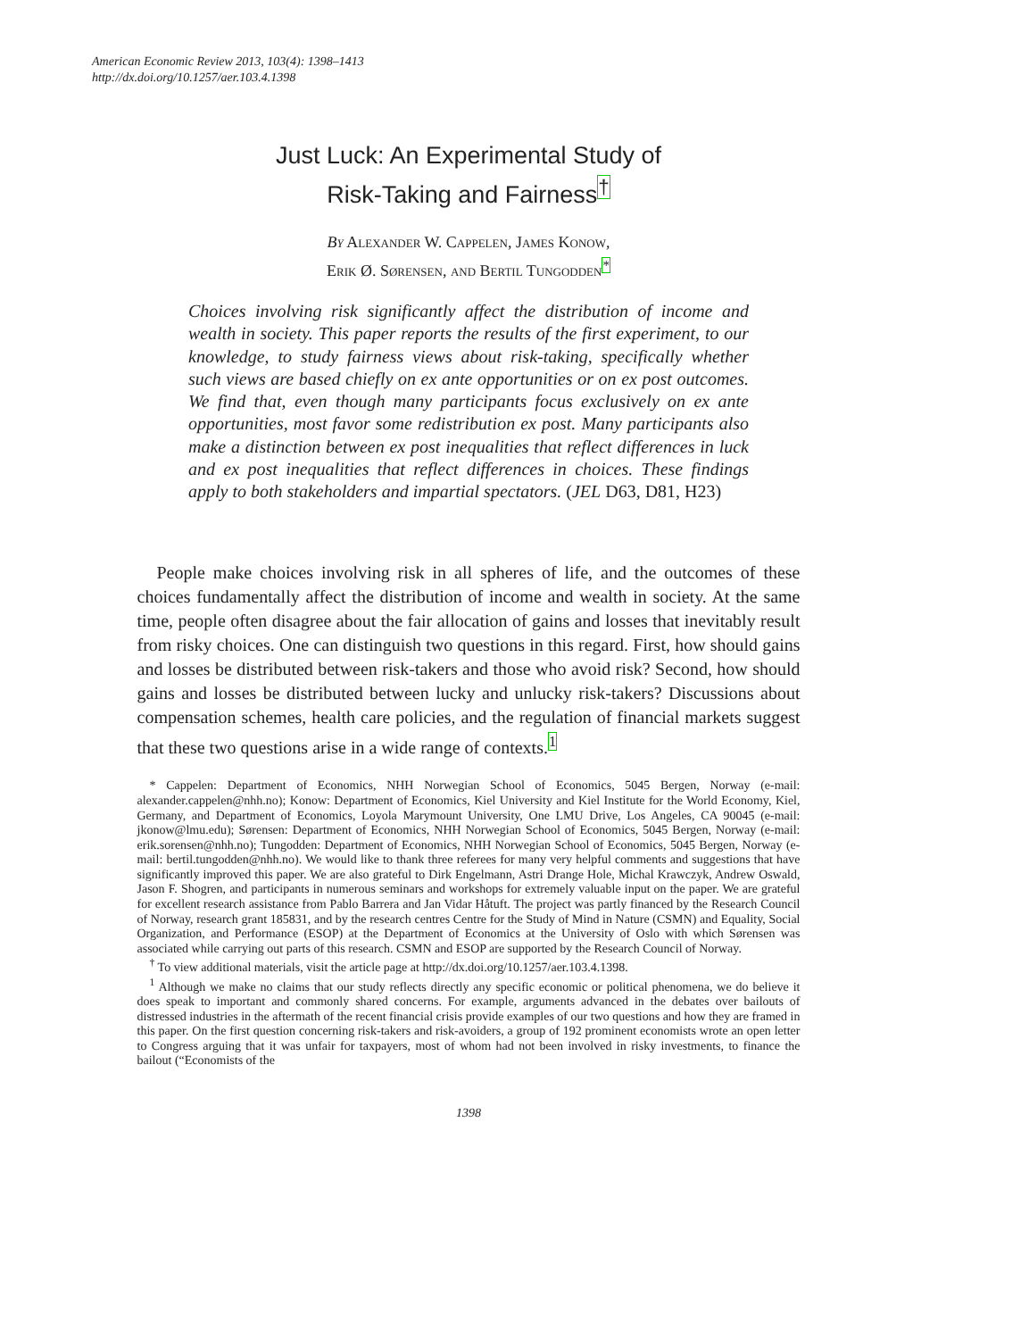American Economic Review 2013, 103(4): 1398–1413
http://dx.doi.org/10.1257/aer.103.4.1398
Just Luck: An Experimental Study of
Risk-Taking and Fairness<sup>†</sup>
By Alexander W. Cappelen, James Konow,
Erik Ø. Sørensen, and Bertil Tungodden<sup>*</sup>
Choices involving risk significantly affect the distribution of income and wealth in society. This paper reports the results of the first experiment, to our knowledge, to study fairness views about risk-taking, specifically whether such views are based chiefly on ex ante opportunities or on ex post outcomes. We find that, even though many participants focus exclusively on ex ante opportunities, most favor some redistribution ex post. Many participants also make a distinction between ex post inequalities that reflect differences in luck and ex post inequalities that reflect differences in choices. These findings apply to both stakeholders and impartial spectators. (JEL D63, D81, H23)
People make choices involving risk in all spheres of life, and the outcomes of these choices fundamentally affect the distribution of income and wealth in society. At the same time, people often disagree about the fair allocation of gains and losses that inevitably result from risky choices. One can distinguish two questions in this regard. First, how should gains and losses be distributed between risk-takers and those who avoid risk? Second, how should gains and losses be distributed between lucky and unlucky risk-takers? Discussions about compensation schemes, health care policies, and the regulation of financial markets suggest that these two questions arise in a wide range of contexts.<sup>1</sup>
* Cappelen: Department of Economics, NHH Norwegian School of Economics, 5045 Bergen, Norway (e-mail: alexander.cappelen@nhh.no); Konow: Department of Economics, Kiel University and Kiel Institute for the World Economy, Kiel, Germany, and Department of Economics, Loyola Marymount University, One LMU Drive, Los Angeles, CA 90045 (e-mail: jkonow@lmu.edu); Sørensen: Department of Economics, NHH Norwegian School of Economics, 5045 Bergen, Norway (e-mail: erik.sorensen@nhh.no); Tungodden: Department of Economics, NHH Norwegian School of Economics, 5045 Bergen, Norway (e-mail: bertil.tungodden@nhh.no). We would like to thank three referees for many very helpful comments and suggestions that have significantly improved this paper. We are also grateful to Dirk Engelmann, Astri Drange Hole, Michal Krawczyk, Andrew Oswald, Jason F. Shogren, and participants in numerous seminars and workshops for extremely valuable input on the paper. We are grateful for excellent research assistance from Pablo Barrera and Jan Vidar Håtuft. The project was partly financed by the Research Council of Norway, research grant 185831, and by the research centres Centre for the Study of Mind in Nature (CSMN) and Equality, Social Organization, and Performance (ESOP) at the Department of Economics at the University of Oslo with which Sørensen was associated while carrying out parts of this research. CSMN and ESOP are supported by the Research Council of Norway.
<sup>†</sup> To view additional materials, visit the article page at http://dx.doi.org/10.1257/aer.103.4.1398.
<sup>1</sup> Although we make no claims that our study reflects directly any specific economic or political phenomena, we do believe it does speak to important and commonly shared concerns. For example, arguments advanced in the debates over bailouts of distressed industries in the aftermath of the recent financial crisis provide examples of our two questions and how they are framed in this paper. On the first question concerning risk-takers and risk-avoiders, a group of 192 prominent economists wrote an open letter to Congress arguing that it was unfair for taxpayers, most of whom had not been involved in risky investments, to finance the bailout (“Economists of the
1398